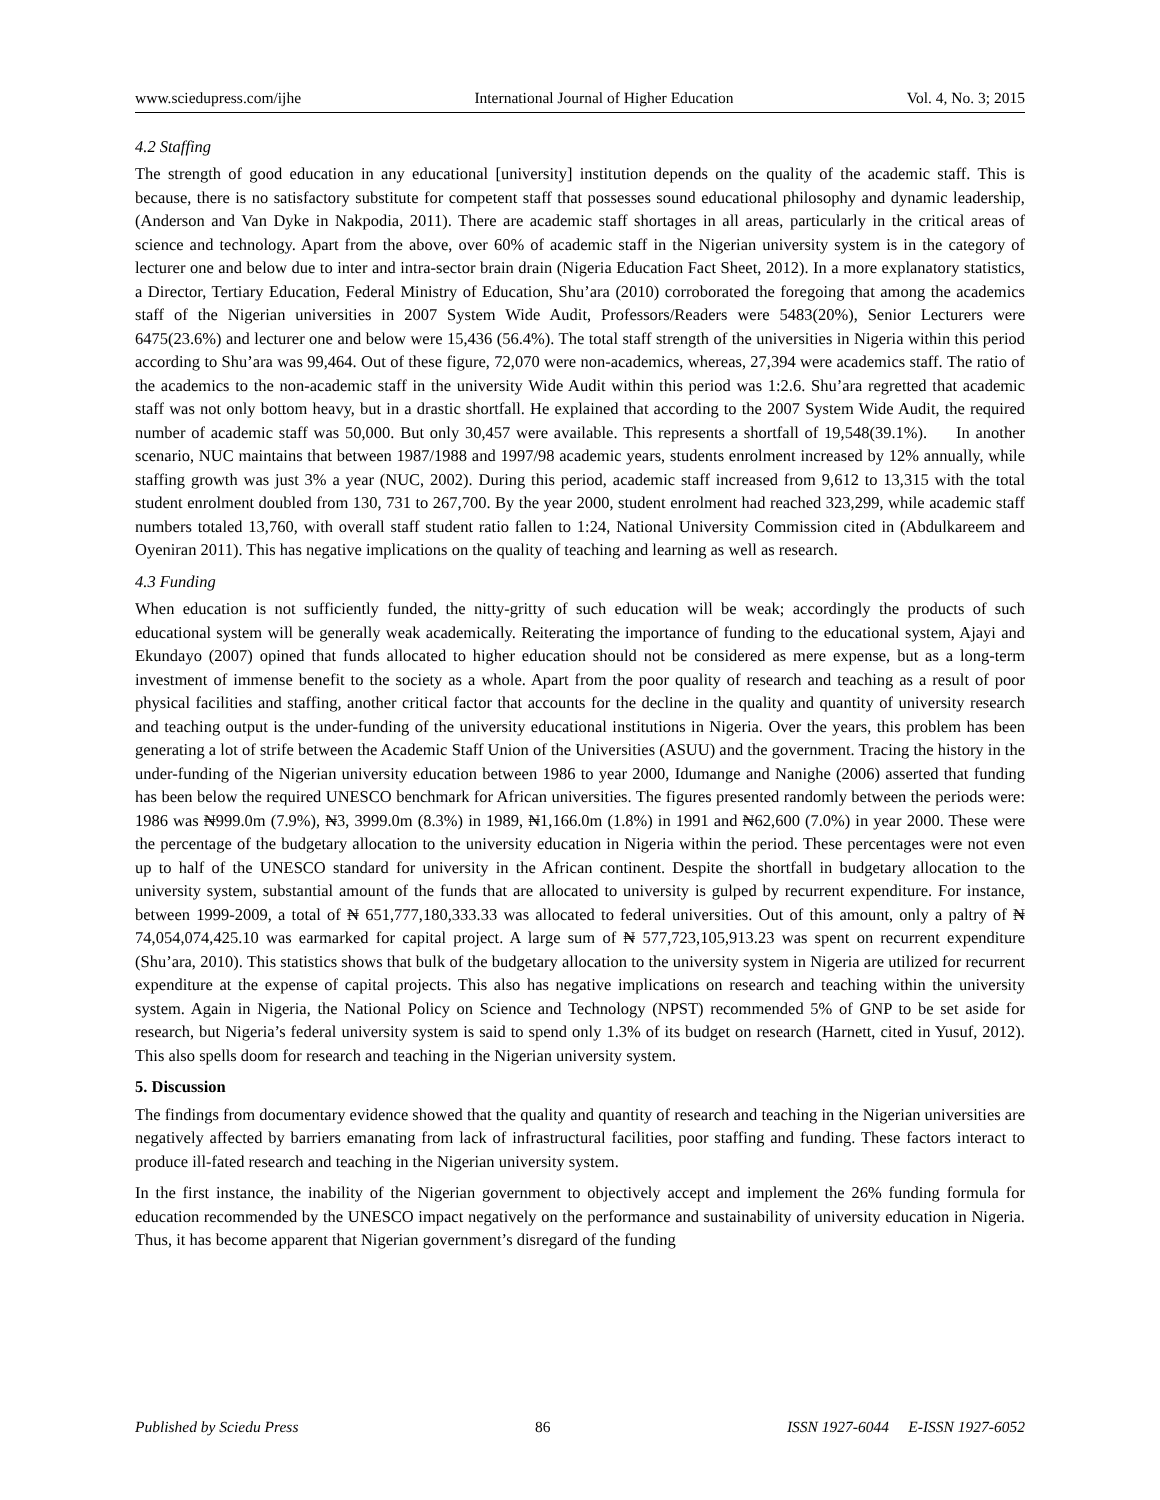www.sciedupress.com/ijhe International Journal of Higher Education Vol. 4, No. 3; 2015
4.2 Staffing
The strength of good education in any educational [university] institution depends on the quality of the academic staff. This is because, there is no satisfactory substitute for competent staff that possesses sound educational philosophy and dynamic leadership, (Anderson and Van Dyke in Nakpodia, 2011). There are academic staff shortages in all areas, particularly in the critical areas of science and technology. Apart from the above, over 60% of academic staff in the Nigerian university system is in the category of lecturer one and below due to inter and intra-sector brain drain (Nigeria Education Fact Sheet, 2012). In a more explanatory statistics, a Director, Tertiary Education, Federal Ministry of Education, Shu’ara (2010) corroborated the foregoing that among the academics staff of the Nigerian universities in 2007 System Wide Audit, Professors/Readers were 5483(20%), Senior Lecturers were 6475(23.6%) and lecturer one and below were 15,436 (56.4%). The total staff strength of the universities in Nigeria within this period according to Shu’ara was 99,464. Out of these figure, 72,070 were non-academics, whereas, 27,394 were academics staff. The ratio of the academics to the non-academic staff in the university Wide Audit within this period was 1:2.6. Shu’ara regretted that academic staff was not only bottom heavy, but in a drastic shortfall. He explained that according to the 2007 System Wide Audit, the required number of academic staff was 50,000. But only 30,457 were available. This represents a shortfall of 19,548(39.1%). In another scenario, NUC maintains that between 1987/1988 and 1997/98 academic years, students enrolment increased by 12% annually, while staffing growth was just 3% a year (NUC, 2002). During this period, academic staff increased from 9,612 to 13,315 with the total student enrolment doubled from 130, 731 to 267,700. By the year 2000, student enrolment had reached 323,299, while academic staff numbers totaled 13,760, with overall staff student ratio fallen to 1:24, National University Commission cited in (Abdulkareem and Oyeniran 2011). This has negative implications on the quality of teaching and learning as well as research.
4.3 Funding
When education is not sufficiently funded, the nitty-gritty of such education will be weak; accordingly the products of such educational system will be generally weak academically. Reiterating the importance of funding to the educational system, Ajayi and Ekundayo (2007) opined that funds allocated to higher education should not be considered as mere expense, but as a long-term investment of immense benefit to the society as a whole. Apart from the poor quality of research and teaching as a result of poor physical facilities and staffing, another critical factor that accounts for the decline in the quality and quantity of university research and teaching output is the under-funding of the university educational institutions in Nigeria. Over the years, this problem has been generating a lot of strife between the Academic Staff Union of the Universities (ASUU) and the government. Tracing the history in the under-funding of the Nigerian university education between 1986 to year 2000, Idumange and Nanighe (2006) asserted that funding has been below the required UNESCO benchmark for African universities. The figures presented randomly between the periods were: 1986 was ₦999.0m (7.9%), ₦3, 3999.0m (8.3%) in 1989, ₦1,166.0m (1.8%) in 1991 and ₦62,600 (7.0%) in year 2000. These were the percentage of the budgetary allocation to the university education in Nigeria within the period. These percentages were not even up to half of the UNESCO standard for university in the African continent. Despite the shortfall in budgetary allocation to the university system, substantial amount of the funds that are allocated to university is gulped by recurrent expenditure. For instance, between 1999-2009, a total of ₦ 651,777,180,333.33 was allocated to federal universities. Out of this amount, only a paltry of ₦ 74,054,074,425.10 was earmarked for capital project. A large sum of ₦ 577,723,105,913.23 was spent on recurrent expenditure (Shu’ara, 2010). This statistics shows that bulk of the budgetary allocation to the university system in Nigeria are utilized for recurrent expenditure at the expense of capital projects. This also has negative implications on research and teaching within the university system. Again in Nigeria, the National Policy on Science and Technology (NPST) recommended 5% of GNP to be set aside for research, but Nigeria’s federal university system is said to spend only 1.3% of its budget on research (Harnett, cited in Yusuf, 2012). This also spells doom for research and teaching in the Nigerian university system.
5. Discussion
The findings from documentary evidence showed that the quality and quantity of research and teaching in the Nigerian universities are negatively affected by barriers emanating from lack of infrastructural facilities, poor staffing and funding. These factors interact to produce ill-fated research and teaching in the Nigerian university system.
In the first instance, the inability of the Nigerian government to objectively accept and implement the 26% funding formula for education recommended by the UNESCO impact negatively on the performance and sustainability of university education in Nigeria. Thus, it has become apparent that Nigerian government’s disregard of the funding
Published by Sciedu Press 86 ISSN 1927-6044 E-ISSN 1927-6052